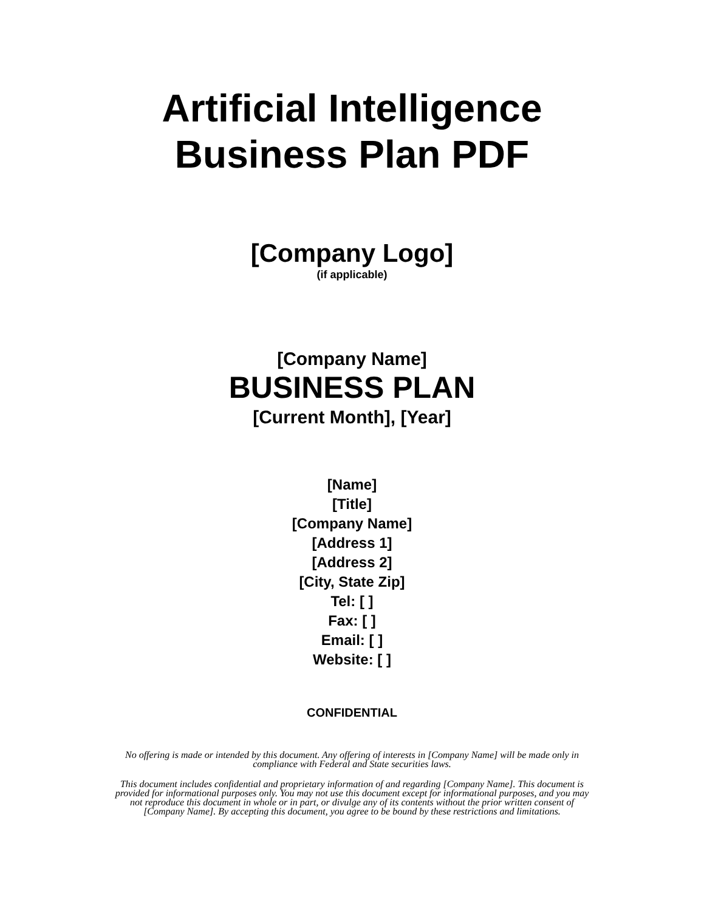Artificial Intelligence
Business Plan PDF
[Company Logo]
(if applicable)
[Company Name]
BUSINESS PLAN
[Current Month], [Year]
[Name]
[Title]
[Company Name]
[Address 1]
[Address 2]
[City, State Zip]
Tel: [ ]
Fax: [ ]
Email: [ ]
Website: [ ]
CONFIDENTIAL
No offering is made or intended by this document. Any offering of interests in [Company Name] will be made only in compliance with Federal and State securities laws.
This document includes confidential and proprietary information of and regarding [Company Name]. This document is provided for informational purposes only. You may not use this document except for informational purposes, and you may not reproduce this document in whole or in part, or divulge any of its contents without the prior written consent of [Company Name]. By accepting this document, you agree to be bound by these restrictions and limitations.